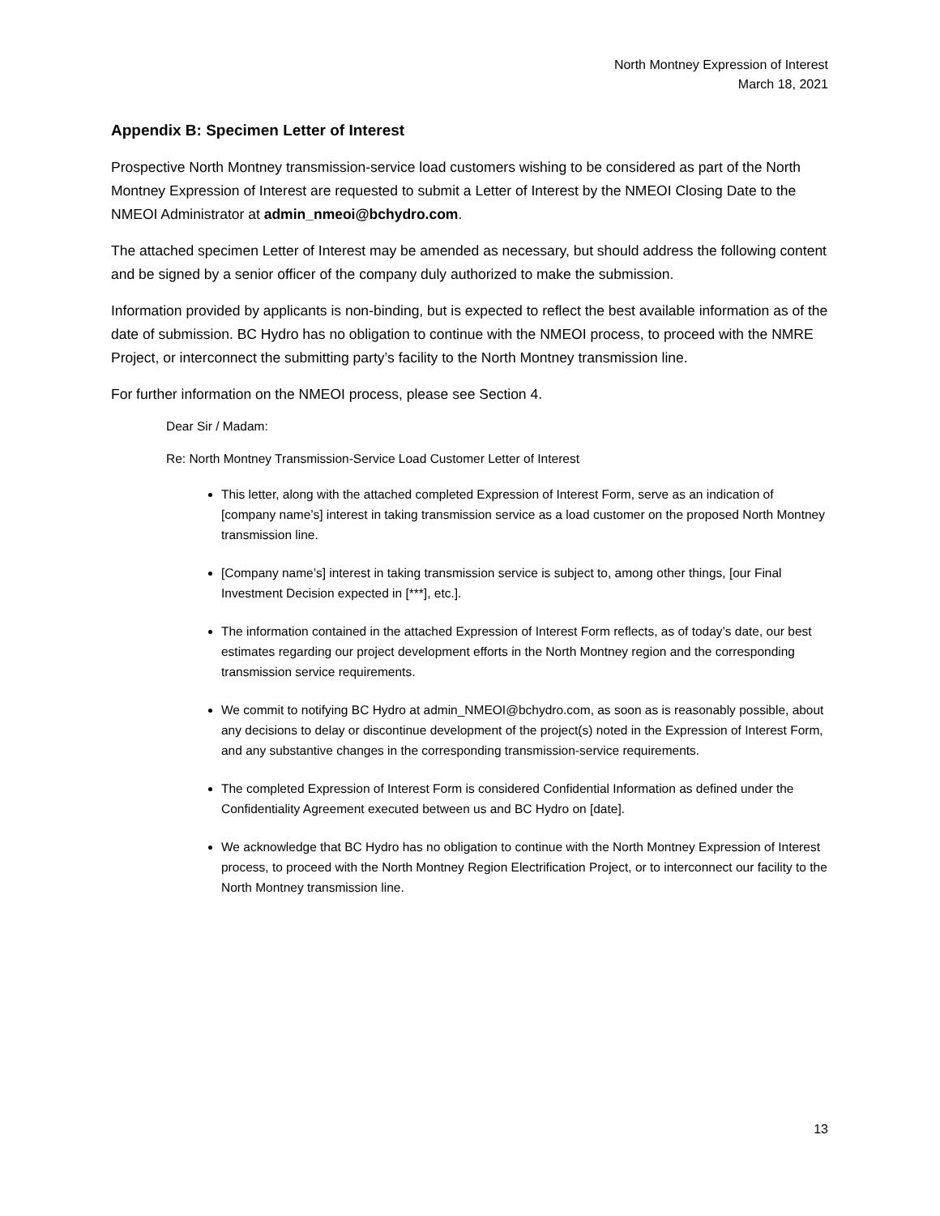North Montney Expression of Interest
March 18, 2021
Appendix B: Specimen Letter of Interest
Prospective North Montney transmission-service load customers wishing to be considered as part of the North Montney Expression of Interest are requested to submit a Letter of Interest by the NMEOI Closing Date to the NMEOI Administrator at admin_nmeoi@bchydro.com.
The attached specimen Letter of Interest may be amended as necessary, but should address the following content and be signed by a senior officer of the company duly authorized to make the submission.
Information provided by applicants is non-binding, but is expected to reflect the best available information as of the date of submission. BC Hydro has no obligation to continue with the NMEOI process, to proceed with the NMRE Project, or interconnect the submitting party’s facility to the North Montney transmission line.
For further information on the NMEOI process, please see Section 4.
Dear Sir / Madam:
Re: North Montney Transmission-Service Load Customer Letter of Interest
This letter, along with the attached completed Expression of Interest Form, serve as an indication of [company name’s] interest in taking transmission service as a load customer on the proposed North Montney transmission line.
[Company name’s] interest in taking transmission service is subject to, among other things, [our Final Investment Decision expected in [***], etc.].
The information contained in the attached Expression of Interest Form reflects, as of today’s date, our best estimates regarding our project development efforts in the North Montney region and the corresponding transmission service requirements.
We commit to notifying BC Hydro at admin_NMEOI@bchydro.com, as soon as is reasonably possible, about any decisions to delay or discontinue development of the project(s) noted in the Expression of Interest Form, and any substantive changes in the corresponding transmission-service requirements.
The completed Expression of Interest Form is considered Confidential Information as defined under the Confidentiality Agreement executed between us and BC Hydro on [date].
We acknowledge that BC Hydro has no obligation to continue with the North Montney Expression of Interest process, to proceed with the North Montney Region Electrification Project, or to interconnect our facility to the North Montney transmission line.
13